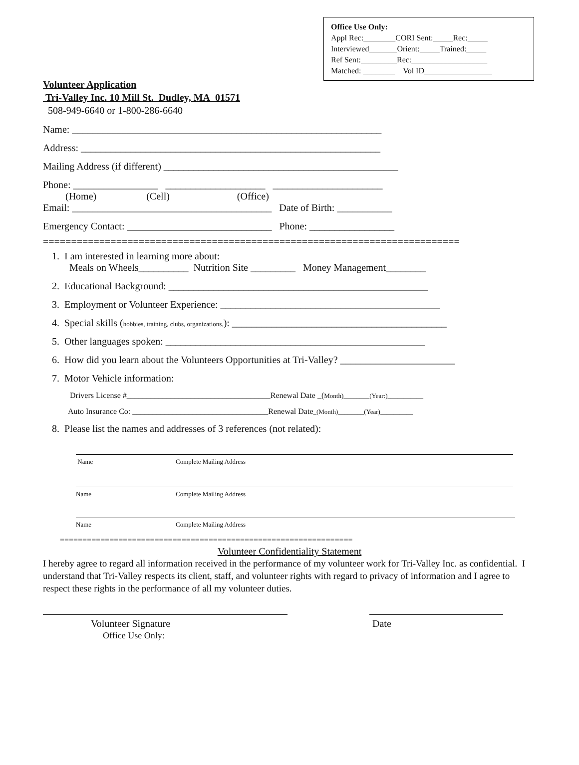Office Use Only:
Appl Rec:________CORI Sent:_____Rec:_____
Interviewed_______Orient:_____Trained:_____
Ref Sent:_________Rec:___________________
Matched: ________ Vol ID_________________
Volunteer Application
Tri-Valley Inc. 10 Mill St. Dudley, MA 01571
508-949-6640 or 1-800-286-6640
Name: ______________________________________________________________
Address: ____________________________________________________________
Mailing Address (if different) _______________________________________________
Phone: _________________ ____________________ ______________________
(Home) (Cell) (Office)
Email: ________________________________________ Date of Birth: ___________
Emergency Contact: _____________________________ Phone: _________________
==========================================================================
1. I am interested in learning more about:
Meals on Wheels__________ Nutrition Site _________ Money Management________
2. Educational Background: ____________________________________________________
3. Employment or Volunteer Experience: ____________________________________________
4. Special skills (hobbies, training, clubs, organizations,): ___________________________________________
5. Other languages spoken: ____________________________________________________
6. How did you learn about the Volunteers Opportunities at Tri-Valley? _______________________
7. Motor Vehicle information:
Drivers License #____________________________________Renewal Date _(Month)________(Year:)___________
Auto Insurance Co: __________________________________Renewal Date_(Month)________(Year)__________
8. Please list the names and addresses of 3 references (not related):
Name Complete Mailing Address
Name Complete Mailing Address
Name Complete Mailing Address
=================================================================
Volunteer Confidentiality Statement
I hereby agree to regard all information received in the performance of my volunteer work for Tri-Valley Inc. as confidential. I understand that Tri-Valley respects its client, staff, and volunteer rights with regard to privacy of information and I agree to respect these rights in the performance of all my volunteer duties.
Volunteer Signature
Office Use Only:
Date